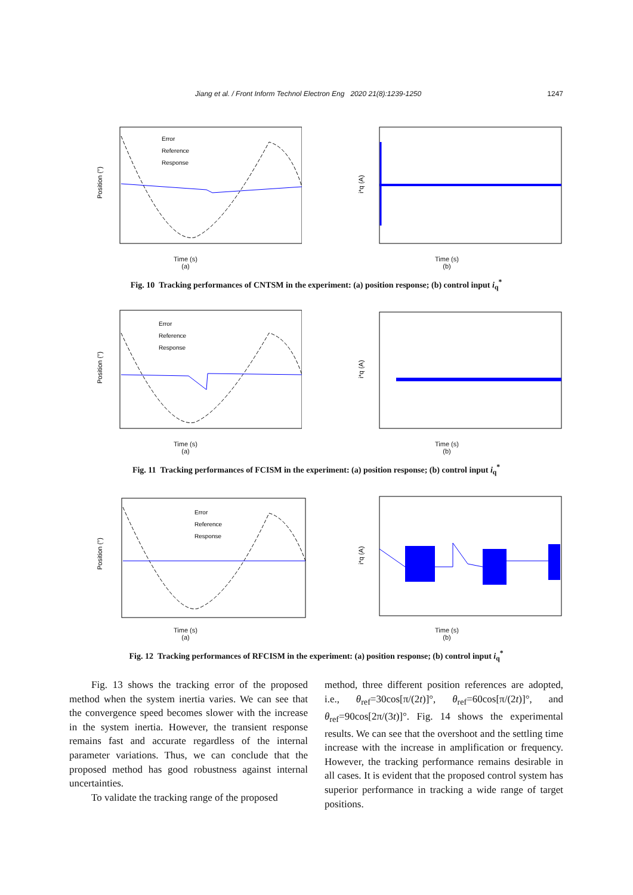Jiang et al. / Front Inform Technol Electron Eng 2020 21(8):1239-1250 1247
Error
Reference
Response
Position (°)
Time (s)
(a)
i*q (A)
Time (s)
(b)
Fig. 10 Tracking performances of CNTSM in the experiment: (a) position response; (b) control input i<sub>q</sub><sup>*</sup>
Error
Reference
Response
Position (°)
Time (s)
(a)
i*q (A)
Time (s)
(b)
Fig. 11 Tracking performances of FCISM in the experiment: (a) position response; (b) control input i<sub>q</sub><sup>*</sup>
Error
Reference
Response
Position (°)
Time (s)
(a)
i*q (A)
Time (s)
(b)
Fig. 12 Tracking performances of RFCISM in the experiment: (a) position response; (b) control input i<sub>q</sub><sup>*</sup>
Fig. 13 shows the tracking error of the proposed method when the system inertia varies. We can see that the convergence speed becomes slower with the increase in the system inertia. However, the transient response remains fast and accurate regardless of the internal parameter variations. Thus, we can conclude that the proposed method has good robustness against internal uncertainties.
To validate the tracking range of the proposed
method, three different position references are adopted, i.e., θ<sub>ref</sub>=30cos[π/(2t)]°, θ<sub>ref</sub>=60cos[π/(2t)]°, and θ<sub>ref</sub>=90cos[2π/(3t)]°. Fig. 14 shows the experimental results. We can see that the overshoot and the settling time increase with the increase in amplification or frequency. However, the tracking performance remains desirable in all cases. It is evident that the proposed control system has superior performance in tracking a wide range of target positions.